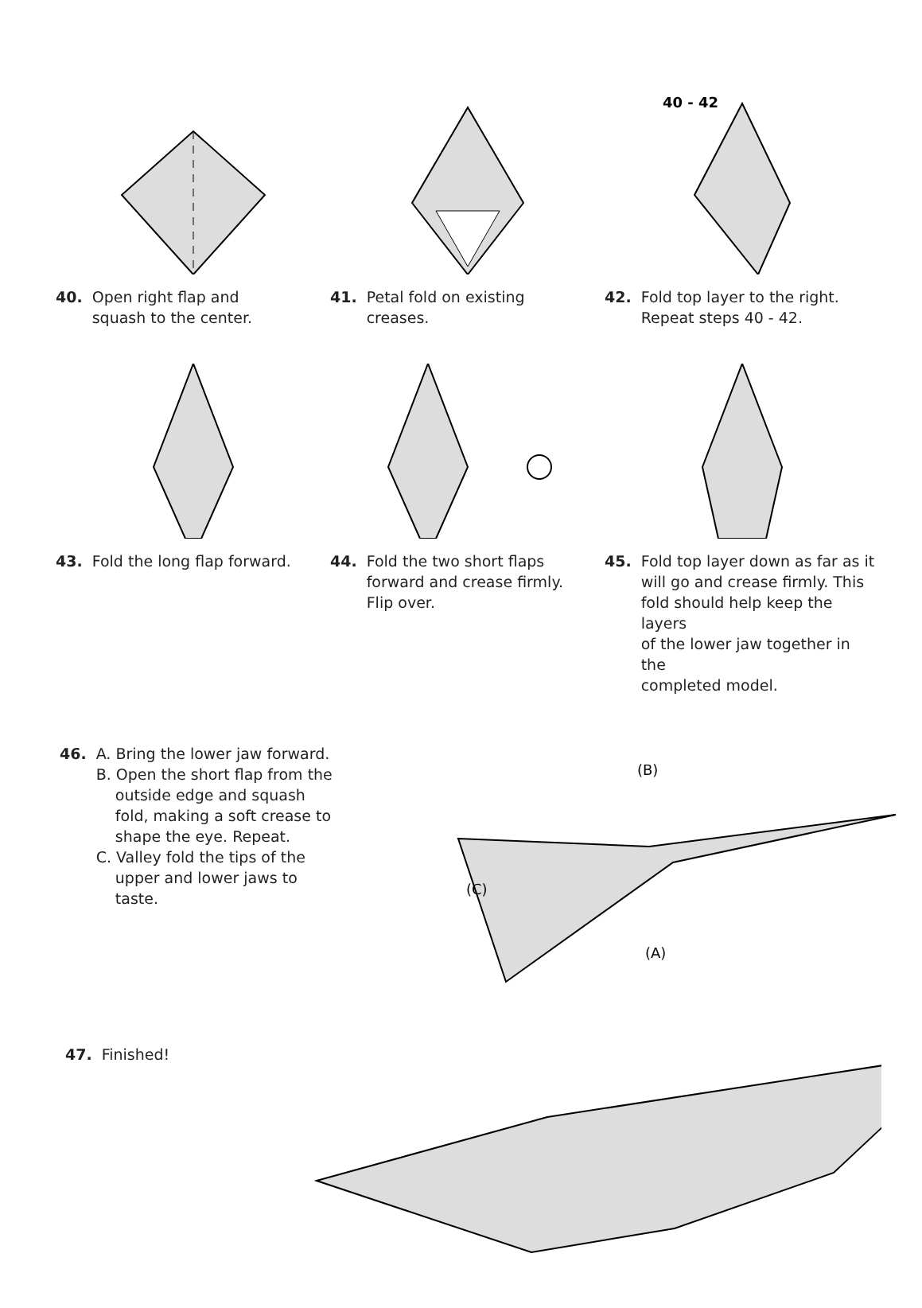40. Open right flap and
squash to the center.
41. Petal fold on existing
creases.
40 - 42
42. Fold top layer to the right.
Repeat steps 40 - 42.
43. Fold the long flap forward. 44. Fold the two short flaps
forward and crease firmly.
Flip over.
45. Fold top layer down as far as it
will go and crease firmly. This
fold should help keep the layers
of the lower jaw together in the
completed model.
46. A. Bring the lower jaw forward.
B. Open the short flap from the
outside edge and squash
fold, making a soft crease to
shape the eye. Repeat.
C. Valley fold the tips of the
upper and lower jaws to
taste.
(B)
(C)
(A)
47. Finished!